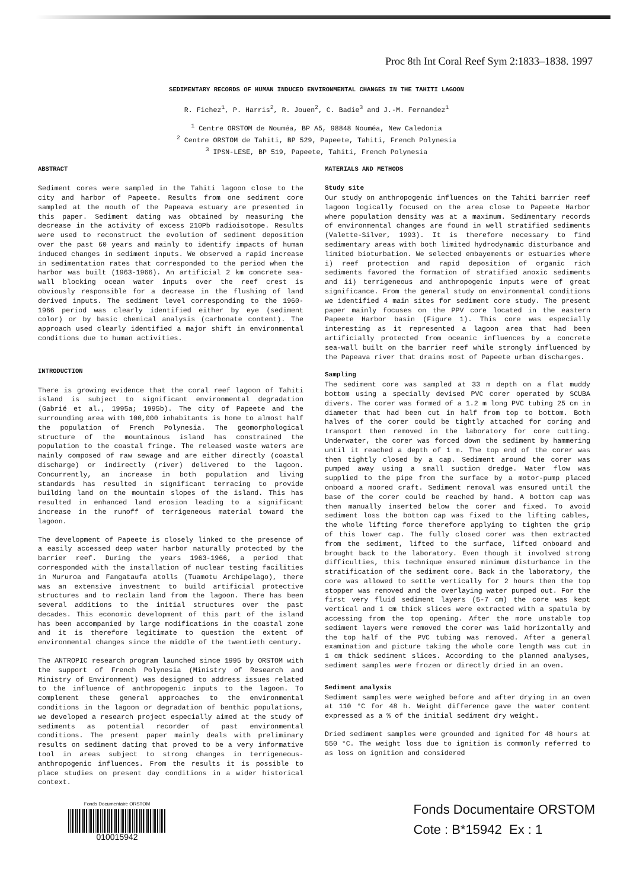Proc 8th Int Coral Reef Sym 2:1833–1838. 1997
SEDIMENTARY RECORDS OF HUMAN INDUCED ENVIRONMENTAL CHANGES IN THE TAHITI LAGOON
R. Fichez<sup>1</sup>, P. Harris<sup>2</sup>, R. Jouen<sup>2</sup>, C. Badie<sup>3</sup> and J.-M. Fernandez<sup>1</sup>
<sup>1</sup> Centre ORSTOM de Nouméa, BP A5, 98848 Nouméa, New Caledonia
<sup>2</sup> Centre ORSTOM de Tahiti, BP 529, Papeete, Tahiti, French Polynesia
<sup>3</sup> IPSN-LESE, BP 519, Papeete, Tahiti, French Polynesia
ABSTRACT
Sediment cores were sampled in the Tahiti lagoon close to the city and harbor of Papeete. Results from one sediment core sampled at the mouth of the Papeava estuary are presented in this paper. Sediment dating was obtained by measuring the decrease in the activity of excess 210Pb radioisotope. Results were used to reconstruct the evolution of sediment deposition over the past 60 years and mainly to identify impacts of human induced changes in sediment inputs. We observed a rapid increase in sedimentation rates that corresponded to the period when the harbor was built (1963-1966). An artificial 2 km concrete sea-wall blocking ocean water inputs over the reef crest is obviously responsible for a decrease in the flushing of land derived inputs. The sediment level corresponding to the 1960-1966 period was clearly identified either by eye (sediment color) or by basic chemical analysis (carbonate content). The approach used clearly identified a major shift in environmental conditions due to human activities.
INTRODUCTION
There is growing evidence that the coral reef lagoon of Tahiti island is subject to significant environmental degradation (Gabrié et al., 1995a; 1995b). The city of Papeete and the surrounding area with 100,000 inhabitants is home to almost half the population of French Polynesia. The geomorphological structure of the mountainous island has constrained the population to the coastal fringe. The released waste waters are mainly composed of raw sewage and are either directly (coastal discharge) or indirectly (river) delivered to the lagoon. Concurrently, an increase in both population and living standards has resulted in significant terracing to provide building land on the mountain slopes of the island. This has resulted in enhanced land erosion leading to a significant increase in the runoff of terrigeneous material toward the lagoon.
The development of Papeete is closely linked to the presence of a easily accessed deep water harbor naturally protected by the barrier reef. During the years 1963-1966, a period that corresponded with the installation of nuclear testing facilities in Mururoa and Fangataufa atolls (Tuamotu Archipelago), there was an extensive investment to build artificial protective structures and to reclaim land from the lagoon. There has been several additions to the initial structures over the past decades. This economic development of this part of the island has been accompanied by large modifications in the coastal zone and it is therefore legitimate to question the extent of environmental changes since the middle of the twentieth century.
The ANTROPIC research program launched since 1995 by ORSTOM with the support of French Polynesia (Ministry of Research and Ministry of Environment) was designed to address issues related to the influence of anthropogenic inputs to the lagoon. To complement these general approaches to the environmental conditions in the lagoon or degradation of benthic populations, we developed a research project especially aimed at the study of sediments as potential recorder of past environmental conditions. The present paper mainly deals with preliminary results on sediment dating that proved to be a very informative tool in areas subject to strong changes in terrigeneous-anthropogenic influences. From the results it is possible to place studies on present day conditions in a wider historical context.
MATERIALS AND METHODS
Study site
Our study on anthropogenic influences on the Tahiti barrier reef lagoon logically focused on the area close to Papeete Harbor where population density was at a maximum. Sedimentary records of environmental changes are found in well stratified sediments (Valette-Silver, 1993). It is therefore necessary to find sedimentary areas with both limited hydrodynamic disturbance and limited bioturbation. We selected embayements or estuaries where i) reef protection and rapid deposition of organic rich sediments favored the formation of stratified anoxic sediments and ii) terrigeneous and anthropogenic inputs were of great significance. From the general study on environmental conditions we identified 4 main sites for sediment core study. The present paper mainly focuses on the PPV core located in the eastern Papeete Harbor basin (Figure 1). This core was especially interesting as it represented a lagoon area that had been artificially protected from oceanic influences by a concrete sea-wall built on the barrier reef while strongly influenced by the Papeava river that drains most of Papeete urban discharges.
Sampling
The sediment core was sampled at 33 m depth on a flat muddy bottom using a specially devised PVC corer operated by SCUBA divers. The corer was formed of a 1.2 m long PVC tubing 25 cm in diameter that had been cut in half from top to bottom. Both halves of the corer could be tightly attached for coring and transport then removed in the laboratory for core cutting. Underwater, the corer was forced down the sediment by hammering until it reached a depth of 1 m. The top end of the corer was then tightly closed by a cap. Sediment around the corer was pumped away using a small suction dredge. Water flow was supplied to the pipe from the surface by a motor-pump placed onboard a moored craft. Sediment removal was ensured until the base of the corer could be reached by hand. A bottom cap was then manually inserted below the corer and fixed. To avoid sediment loss the bottom cap was fixed to the lifting cables, the whole lifting force therefore applying to tighten the grip of this lower cap. The fully closed corer was then extracted from the sediment, lifted to the surface, lifted onboard and brought back to the laboratory. Even though it involved strong difficulties, this technique ensured minimum disturbance in the stratification of the sediment core. Back in the laboratory, the core was allowed to settle vertically for 2 hours then the top stopper was removed and the overlaying water pumped out. For the first very fluid sediment layers (5-7 cm) the core was kept vertical and 1 cm thick slices were extracted with a spatula by accessing from the top opening. After the more unstable top sediment layers were removed the corer was laid horizontally and the top half of the PVC tubing was removed. After a general examination and picture taking the whole core length was cut in 1 cm thick sediment slices. According to the planned analyses, sediment samples were frozen or directly dried in an oven.
Sediment analysis
Sediment samples were weighed before and after drying in an oven at 110 °C for 48 h. Weight difference gave the water content expressed as a % of the initial sediment dry weight.
Dried sediment samples were grounded and ignited for 48 hours at 550 °C. The weight loss due to ignition is commonly referred to as loss on ignition and considered
Fonds Documentaire ORSTOM
010015942
Fonds Documentaire ORSTOM
Cote : B*15942 Ex : 1